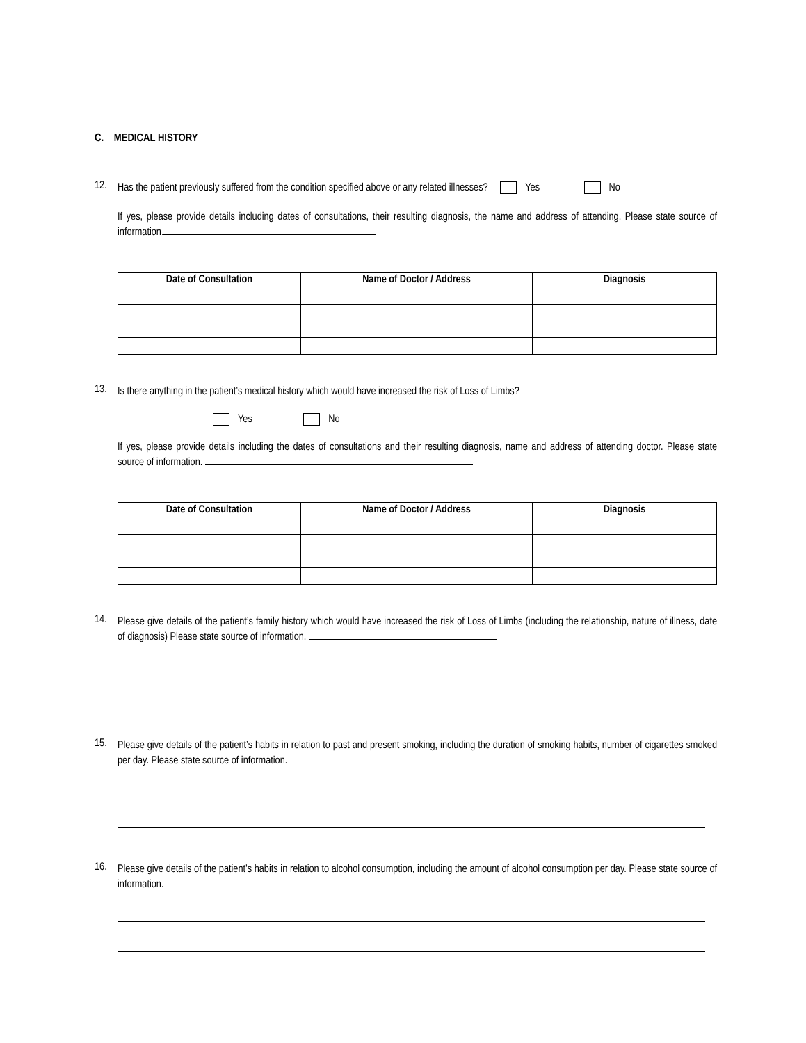C. MEDICAL HISTORY
12.
Has the patient previously suffered from the condition specified above or any related illnesses? Yes No
If yes, please provide details including dates of consultations, their resulting diagnosis, the name and address of attending. Please state source of information.
| Date of Consultation | Name of Doctor / Address | Diagnosis |
| --- | --- | --- |
13.
Is there anything in the patient’s medical history which would have increased the risk of Loss of Limbs?
Yes No
If yes, please provide details including the dates of consultations and their resulting diagnosis, name and address of attending doctor. Please state source of information.
| Date of Consultation | Name of Doctor / Address | Diagnosis |
| --- | --- | --- |
14.
Please give details of the patient’s family history which would have increased the risk of Loss of Limbs (including the relationship, nature of illness, date of diagnosis) Please state source of information.
15.
Please give details of the patient’s habits in relation to past and present smoking, including the duration of smoking habits, number of cigarettes smoked per day. Please state source of information.
16.
Please give details of the patient’s habits in relation to alcohol consumption, including the amount of alcohol consumption per day. Please state source of information.